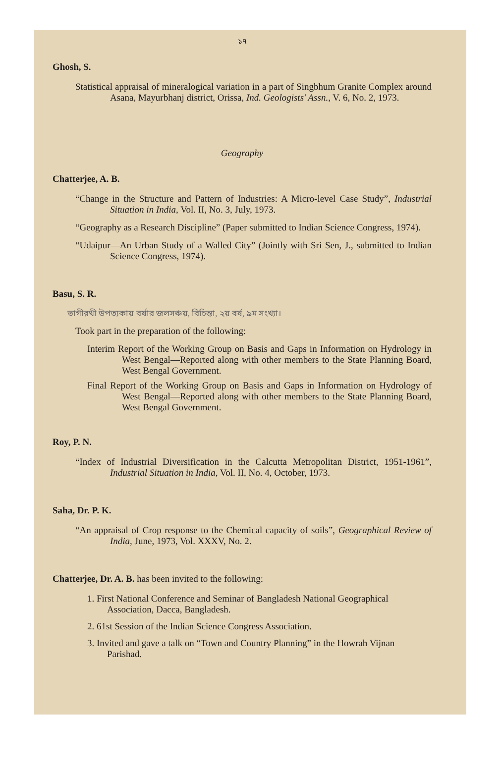১৭
Ghosh, S.
Statistical appraisal of mineralogical variation in a part of Singbhum Granite Complex around Asana, Mayurbhanj district, Orissa, Ind. Geologists' Assn., V. 6, No. 2, 1973.
Geography
Chatterjee, A. B.
“Change in the Structure and Pattern of Industries: A Micro-level Case Study”, Industrial Situation in India, Vol. II, No. 3, July, 1973.
“Geography as a Research Discipline” (Paper submitted to Indian Science Congress, 1974).
“Udaipur—An Urban Study of a Walled City” (Jointly with Sri Sen, J., submitted to Indian Science Congress, 1974).
Basu, S. R.
ভাগীরথী উপত্যকায় বর্ষার জলসঞ্চয়, বিচিন্তা, ২য় বর্ষ, ৯ম সংখ্যা।
Took part in the preparation of the following:
Interim Report of the Working Group on Basis and Gaps in Information on Hydrology in West Bengal—Reported along with other members to the State Planning Board, West Bengal Government.
Final Report of the Working Group on Basis and Gaps in Information on Hydrology of West Bengal—Reported along with other members to the State Planning Board, West Bengal Government.
Roy, P. N.
“Index of Industrial Diversification in the Calcutta Metropolitan District, 1951-1961”, Industrial Situation in India, Vol. II, No. 4, October, 1973.
Saha, Dr. P. K.
“An appraisal of Crop response to the Chemical capacity of soils”, Geographical Review of India, June, 1973, Vol. XXXV, No. 2.
Chatterjee, Dr. A. B. has been invited to the following:
1. First National Conference and Seminar of Bangladesh National Geographical Association, Dacca, Bangladesh.
2. 61st Session of the Indian Science Congress Association.
3. Invited and gave a talk on “Town and Country Planning” in the Howrah Vijnan Parishad.